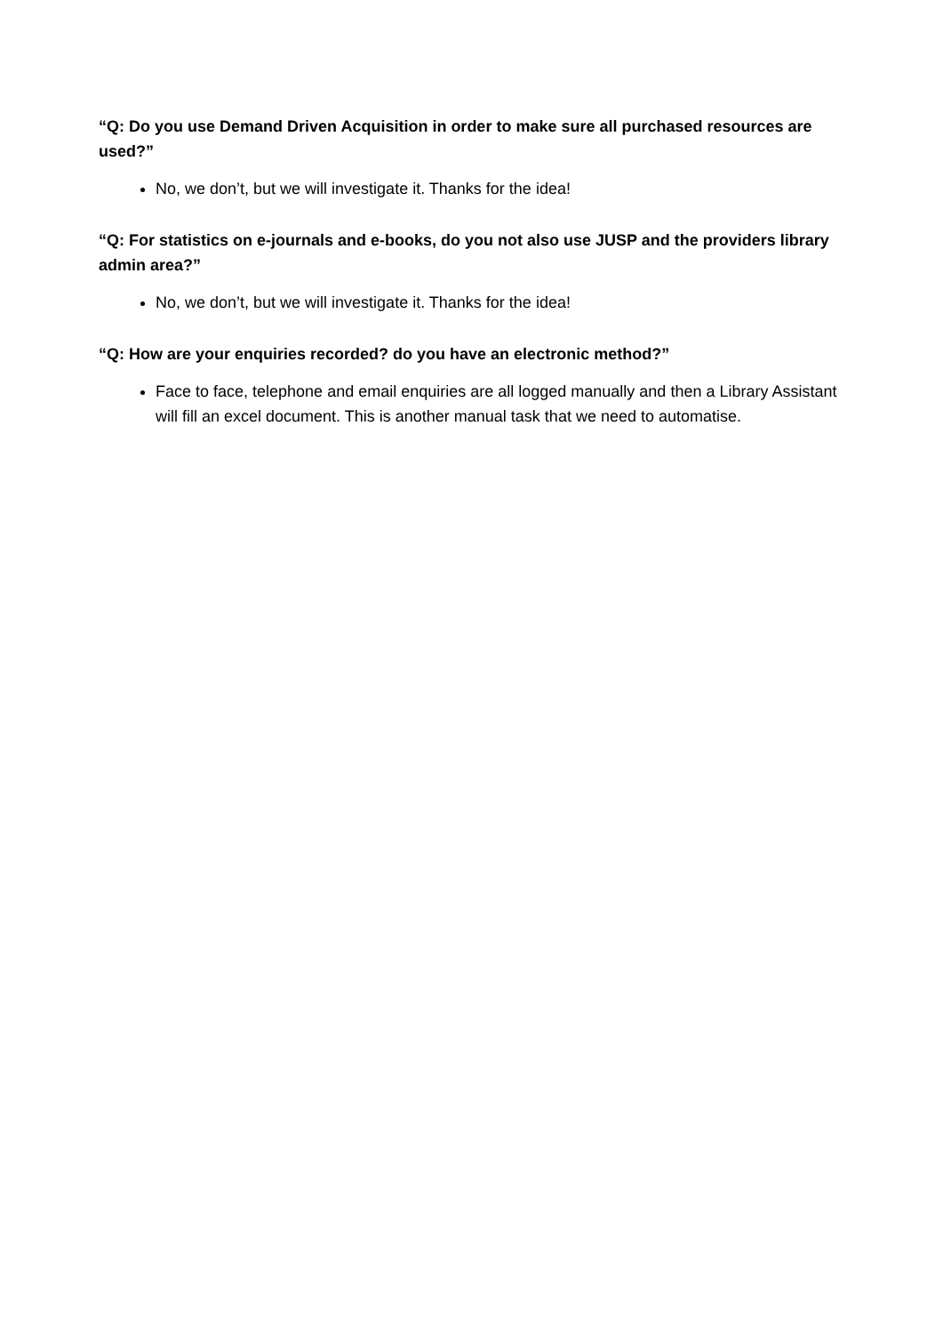“Q: Do you use Demand Driven Acquisition in order to make sure all purchased resources are used?”
No, we don’t, but we will investigate it. Thanks for the idea!
“Q: For statistics on e-journals and e-books, do you not also use JUSP and the providers library admin area?”
No, we don’t, but we will investigate it. Thanks for the idea!
“Q: How are your enquiries recorded? do you have an electronic method?”
Face to face, telephone and email enquiries are all logged manually and then a Library Assistant will fill an excel document. This is another manual task that we need to automatise.